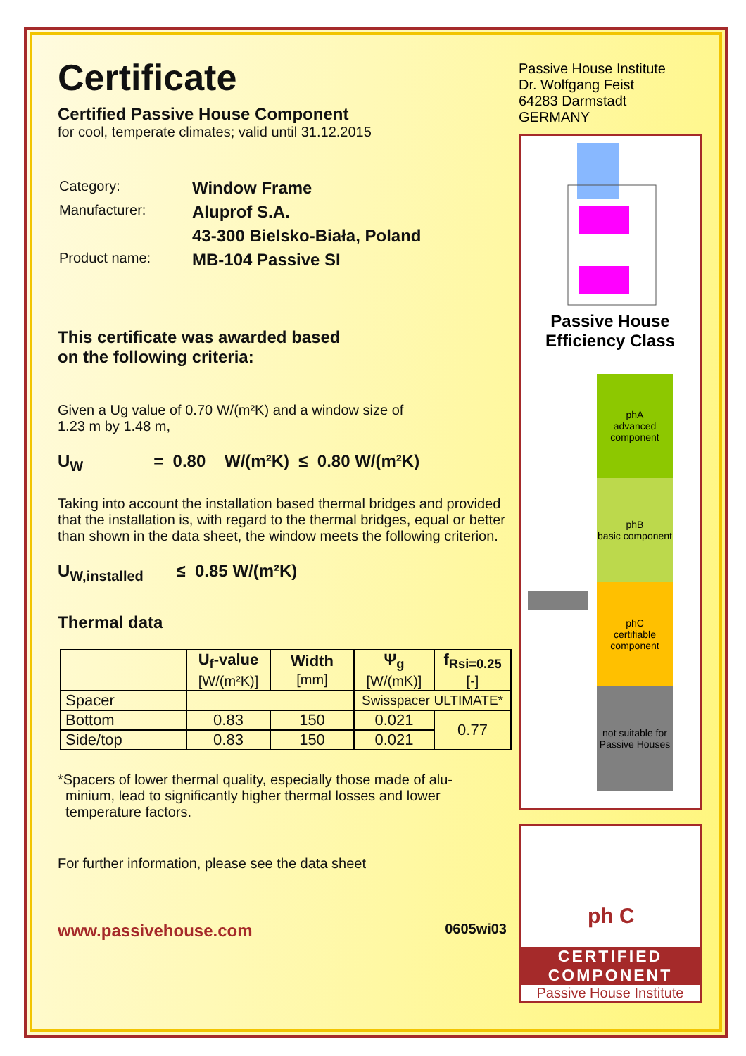Certificate
Certified Passive House Component
for cool, temperate climates; valid until 31.12.2015
| Category: | Window Frame |
| Manufacturer: | Aluprof S.A. |
| | 43-300 Bielsko-Biała, Poland |
| Product name: | MB-104 Passive SI |
This certificate was awarded based
on the following criteria:
Given a Ug value of 0.70 W/(m²K) and a window size of
1.23 m by 1.48 m,
U<sub>W</sub> = 0.80 W/(m²K) ≤ 0.80 W/(m²K)
Taking into account the installation based thermal bridges and provided that the installation is, with regard to the thermal bridges, equal or better than shown in the data sheet, the window meets the following criterion.
U<sub>W,installed</sub> ≤ 0.85 W/(m²K)
Thermal data
| | U<sub>f</sub>-value [W/(m²K)] | Width [mm] | Ψ<sub>g</sub> [W/(mK)] | f<sub>Rsi=0.25</sub> [-] |
| --- | --- | --- | --- | --- |
| Spacer | | | Swisspacer ULTIMATE* | |
| Bottom | 0.83 | 150 | 0.021 | 0.77 |
| Side/top | 0.83 | 150 | 0.021 | |
*Spacers of lower thermal quality, especially those made of alu-
minium, lead to significantly higher thermal losses and lower
temperature factors.
For further information, please see the data sheet
www.passivehouse.com 0605wi03
Passive House Institute
Dr. Wolfgang Feist
64283 Darmstadt
GERMANY
Passive House
Efficiency Class
phA
advanced component
phB
basic component
phC
certifiable component
not suitable for Passive Houses
ph C
CERTIFIED
COMPONENT
Passive House Institute